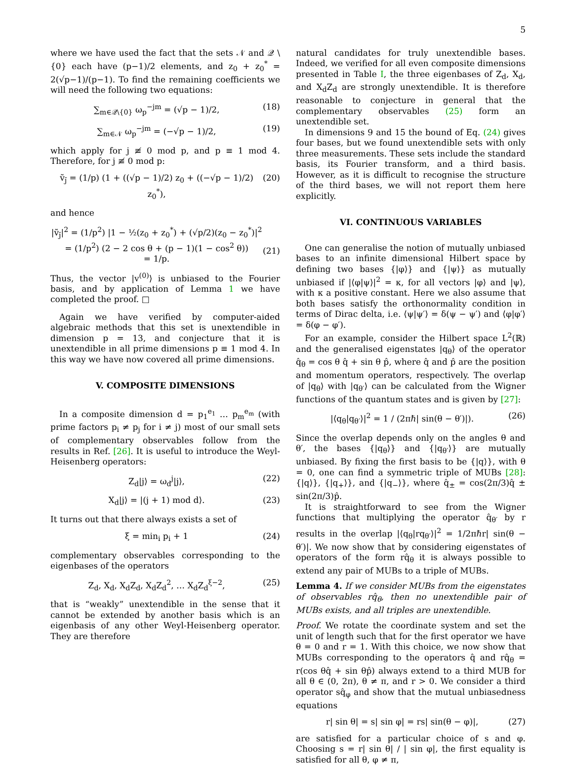5
where we have used the fact that the sets 𝒩 and 𝒬 \ {0} each have (p−1)/2 elements, and z<sub>0</sub> + z<sub>0</sub><sup>*</sup> = 2(√p−1)/(p−1). To find the remaining coefficients we will need the following two equations:
∑<sub>m∈𝒬\{0}</sub> ω<sub>p</sub><sup>−jm</sup> = (√p − 1)/2, (18)
∑<sub>m∈𝒩</sub> ω<sub>p</sub><sup>−jm</sup> = (−√p − 1)/2, (19)
which apply for j ≢ 0 mod p, and p ≡ 1 mod 4. Therefore, for j ≢ 0 mod p:
ṽ<sub>j̄</sub> = (1/p) (1 + ((√p − 1)/2) z<sub>0</sub> + ((−√p − 1)/2) z<sub>0</sub><sup>*</sup>), (20)
and hence
|ṽ<sub>j̄</sub>|<sup>2</sup> = (1/p<sup>2</sup>) |1 − ½(z<sub>0</sub> + z<sub>0</sub><sup>*</sup>) + (√p/2)(z<sub>0</sub> − z<sub>0</sub><sup>*</sup>)|<sup>2</sup>
= (1/p<sup>2</sup>) (2 − 2 cos θ + (p − 1)(1 − cos<sup>2</sup> θ))
= 1/p.
(21)
Thus, the vector |v<sup>(0)</sup>⟩ is unbiased to the Fourier basis, and by application of Lemma 1 we have completed the proof. □
Again we have verified by computer-aided algebraic methods that this set is unextendible in dimension p = 13, and conjecture that it is unextendible in all prime dimensions p ≡ 1 mod 4. In this way we have now covered all prime dimensions.
V. COMPOSITE DIMENSIONS
In a composite dimension d = p<sub>1</sub><sup>e<sub>1</sub></sup> … p<sub>m</sub><sup>e<sub>m</sub></sup> (with prime factors p<sub>i</sub> ≠ p<sub>j</sub> for i ≠ j) most of our small sets of complementary observables follow from the results in Ref. [26]. It is useful to introduce the Weyl-Heisenberg operators:
Z<sub>d</sub>|j⟩ = ω<sub>d</sub><sup>j</sup>|j⟩, (22)
X<sub>d</sub>|j⟩ = |(j + 1) mod d⟩. (23)
It turns out that there always exists a set of
ξ = min<sub>i</sub> p<sub>i</sub> + 1 (24)
complementary observables corresponding to the eigenbases of the operators
Z<sub>d</sub>, X<sub>d</sub>, X<sub>d</sub>Z<sub>d</sub>, X<sub>d</sub>Z<sub>d</sub><sup>2</sup>, … X<sub>d</sub>Z<sub>d</sub><sup>ξ−2</sup>, (25)
that is “weakly” unextendible in the sense that it cannot be extended by another basis which is an eigenbasis of any other Weyl-Heisenberg operator. They are therefore
natural candidates for truly unextendible bases. Indeed, we verified for all even composite dimensions presented in Table I, the three eigenbases of Z<sub>d</sub>, X<sub>d</sub>, and X<sub>d</sub>Z<sub>d</sub> are strongly unextendible. It is therefore reasonable to conjecture in general that the complementary observables (25) form an unextendible set.
In dimensions 9 and 15 the bound of Eq. (24) gives four bases, but we found unextendible sets with only three measurements. These sets include the standard basis, its Fourier transform, and a third basis. However, as it is difficult to recognise the structure of the third bases, we will not report them here explicitly.
VI. CONTINUOUS VARIABLES
One can generalise the notion of mutually unbiased bases to an infinite dimensional Hilbert space by defining two bases {|φ⟩} and {|ψ⟩} as mutually unbiased if |⟨φ|ψ⟩|<sup>2</sup> = κ, for all vectors |φ⟩ and |ψ⟩, with κ a positive constant. Here we also assume that both bases satisfy the orthonormality condition in terms of Dirac delta, i.e. ⟨ψ|ψ′⟩ = δ(ψ − ψ′) and ⟨φ|φ′⟩ = δ(φ − φ′).
For an example, consider the Hilbert space L<sup>2</sup>(ℝ) and the generalised eigenstates |q<sub>θ</sub>⟩ of the operator q̂<sub>θ</sub> = cos θ q̂ + sin θ p̂, where q̂ and p̂ are the position and momentum operators, respectively. The overlap of |q<sub>θ</sub>⟩ with |q<sub>θ′</sub>⟩ can be calculated from the Wigner functions of the quantum states and is given by [27]:
|⟨q<sub>θ</sub>|q<sub>θ′</sub>⟩|<sup>2</sup> = 1 / (2πℏ| sin(θ − θ′)|). (26)
Since the overlap depends only on the angles θ and θ′, the bases {|q<sub>θ</sub>⟩} and {|q<sub>θ′</sub>⟩} are mutually unbiased. By fixing the first basis to be {|q⟩}, with θ = 0, one can find a symmetric triple of MUBs [28]: {|q⟩}, {|q<sub>+</sub>⟩}, and {|q<sub>−</sub>⟩}, where q̂<sub>±</sub> = cos(2π/3)q̂ ± sin(2π/3)p̂.
It is straightforward to see from the Wigner functions that multiplying the operator q̂<sub>θ′</sub> by r results in the overlap |⟨q<sub>θ</sub>|rq<sub>θ′</sub>⟩|<sup>2</sup> = 1/2πℏr| sin(θ − θ′)|. We now show that by considering eigenstates of operators of the form rq̂<sub>θ</sub> it is always possible to extend any pair of MUBs to a triple of MUBs.
Lemma 4. If we consider MUBs from the eigenstates of observables rq̂<sub>θ</sub>, then no unextendible pair of MUBs exists, and all triples are unextendible.
Proof. We rotate the coordinate system and set the unit of length such that for the first operator we have θ = 0 and r = 1. With this choice, we now show that MUBs corresponding to the operators q̂ and rq̂<sub>θ</sub> = r(cos θq̂ + sin θp̂) always extend to a third MUB for all θ ∈ (0, 2π), θ ≠ π, and r > 0. We consider a third operator sq̂<sub>φ</sub> and show that the mutual unbiasedness equations
r| sin θ| = s| sin φ| = rs| sin(θ − φ)|, (27)
are satisfied for a particular choice of s and φ. Choosing s = r| sin θ| / | sin φ|, the first equality is satisfied for all θ, φ ≠ π,